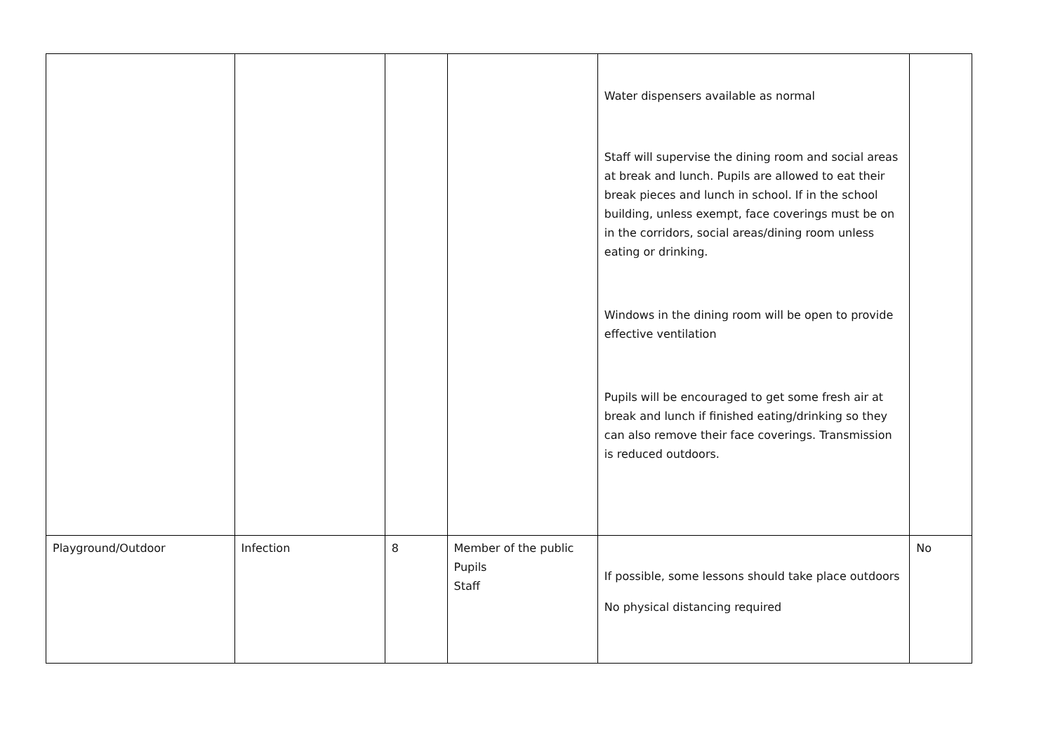| | | | | Water dispensers available as normal Staff will supervise the dining room and social areas at break and lunch. Pupils are allowed to eat their break pieces and lunch in school. If in the school building, unless exempt, face coverings must be on in the corridors, social areas/dining room unless eating or drinking. Windows in the dining room will be open to provide effective ventilation Pupils will be encouraged to get some fresh air at break and lunch if finished eating/drinking so they can also remove their face coverings. Transmission is reduced outdoors. | |
| Playground/Outdoor | Infection | 8 | Member of the public Pupils Staff | If possible, some lessons should take place outdoors No physical distancing required | No |